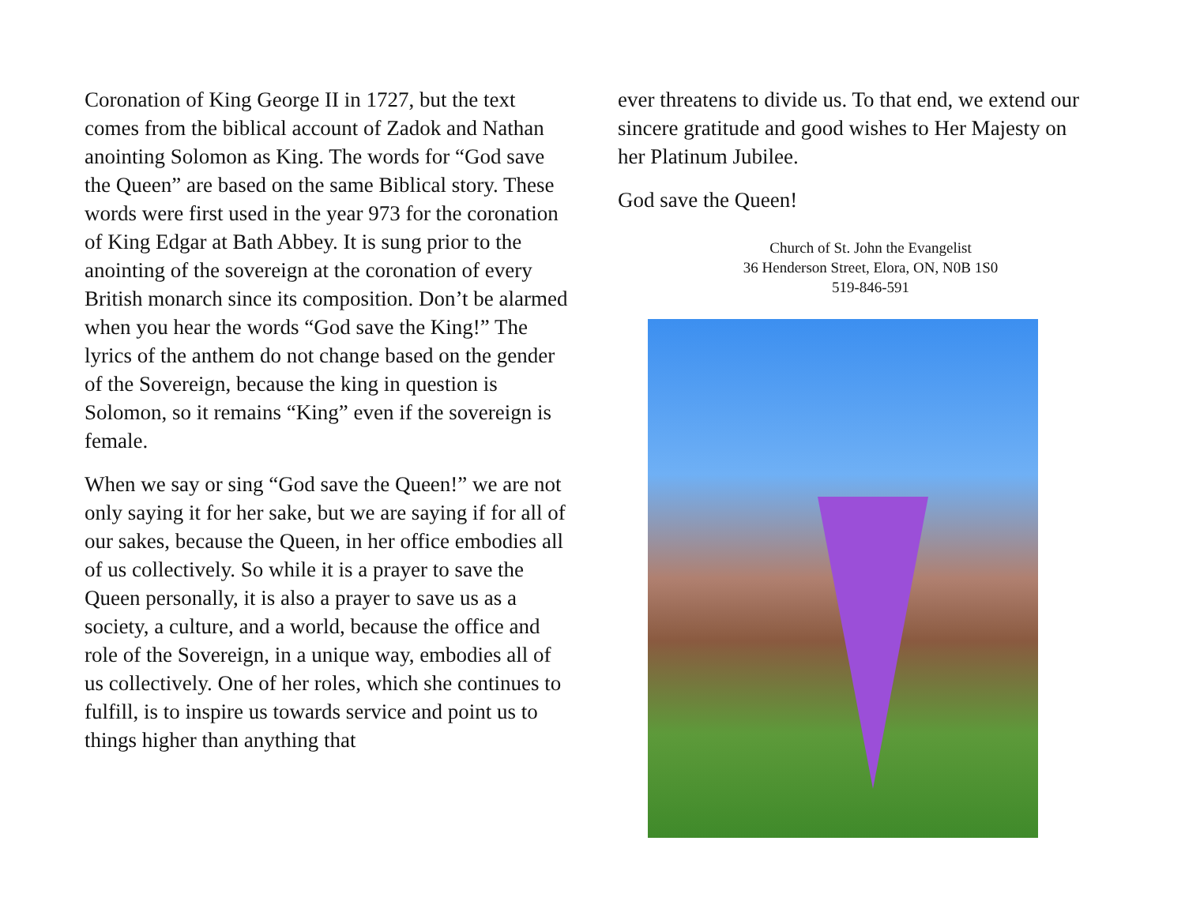Coronation of King George II in 1727, but the text comes from the biblical account of Zadok and Nathan anointing Solomon as King. The words for “God save the Queen” are based on the same Biblical story. These words were first used in the year 973 for the coronation of King Edgar at Bath Abbey. It is sung prior to the anointing of the sovereign at the coronation of every British monarch since its composition. Don’t be alarmed when you hear the words “God save the King!” The lyrics of the anthem do not change based on the gender of the Sovereign, because the king in question is Solomon, so it remains “King” even if the sovereign is female.
When we say or sing “God save the Queen!” we are not only saying it for her sake, but we are saying if for all of our sakes, because the Queen, in her office embodies all of us collectively. So while it is a prayer to save the Queen personally, it is also a prayer to save us as a society, a culture, and a world, because the office and role of the Sovereign, in a unique way, embodies all of us collectively. One of her roles, which she continues to fulfill, is to inspire us towards service and point us to things higher than anything that
ever threatens to divide us. To that end, we extend our sincere gratitude and good wishes to Her Majesty on her Platinum Jubilee.
God save the Queen!
Church of St. John the Evangelist
36 Henderson Street, Elora, ON, N0B 1S0
519-846-591